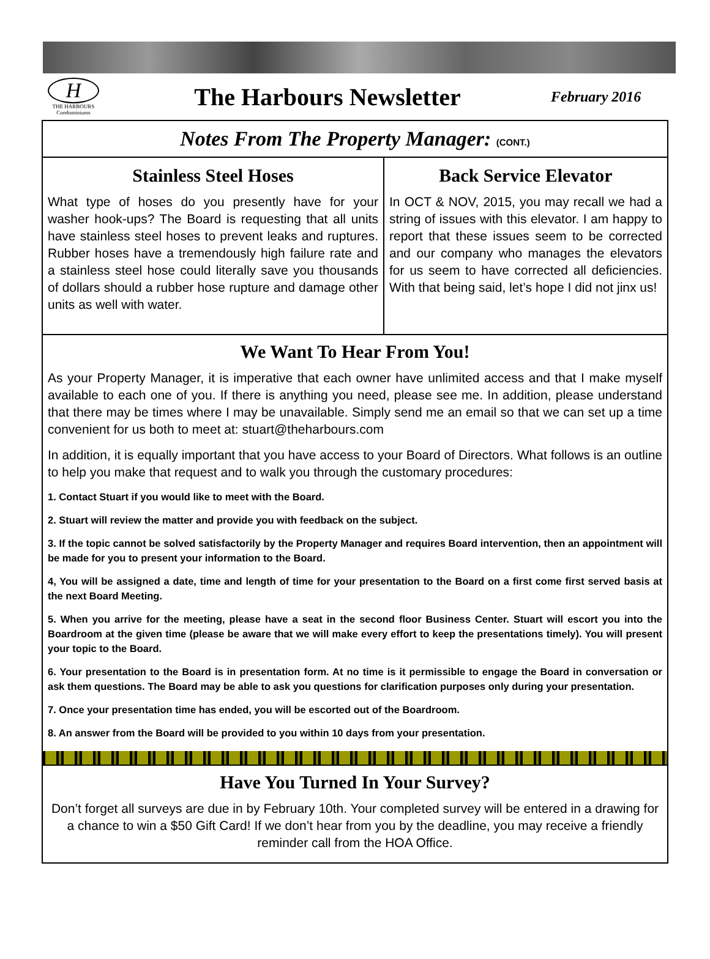H
THE HARBOURS
Condominiums
The Harbours Newsletter
February 2016
Notes From The Property Manager: (CONT.)
Stainless Steel Hoses
What type of hoses do you presently have for your washer hook-ups? The Board is requesting that all units have stainless steel hoses to prevent leaks and ruptures. Rubber hoses have a tremendously high failure rate and a stainless steel hose could literally save you thousands of dollars should a rubber hose rupture and damage other units as well with water.
Back Service Elevator
In OCT & NOV, 2015, you may recall we had a string of issues with this elevator. I am happy to report that these issues seem to be corrected and our company who manages the elevators for us seem to have corrected all deficiencies. With that being said, let’s hope I did not jinx us!
We Want To Hear From You!
As your Property Manager, it is imperative that each owner have unlimited access and that I make myself available to each one of you. If there is anything you need, please see me. In addition, please understand that there may be times where I may be unavailable. Simply send me an email so that we can set up a time convenient for us both to meet at: stuart@theharbours.com
In addition, it is equally important that you have access to your Board of Directors. What follows is an outline to help you make that request and to walk you through the customary procedures:
1. Contact Stuart if you would like to meet with the Board.
2. Stuart will review the matter and provide you with feedback on the subject.
3. If the topic cannot be solved satisfactorily by the Property Manager and requires Board intervention, then an appointment will be made for you to present your information to the Board.
4, You will be assigned a date, time and length of time for your presentation to the Board on a first come first served basis at the next Board Meeting.
5. When you arrive for the meeting, please have a seat in the second floor Business Center. Stuart will escort you into the Boardroom at the given time (please be aware that we will make every effort to keep the presentations timely). You will present your topic to the Board.
6. Your presentation to the Board is in presentation form. At no time is it permissible to engage the Board in conversation or ask them questions. The Board may be able to ask you questions for clarification purposes only during your presentation.
7. Once your presentation time has ended, you will be escorted out of the Boardroom.
8. An answer from the Board will be provided to you within 10 days from your presentation.
Have You Turned In Your Survey?
Don’t forget all surveys are due in by February 10th. Your completed survey will be entered in a drawing for a chance to win a $50 Gift Card! If we don’t hear from you by the deadline, you may receive a friendly reminder call from the HOA Office.